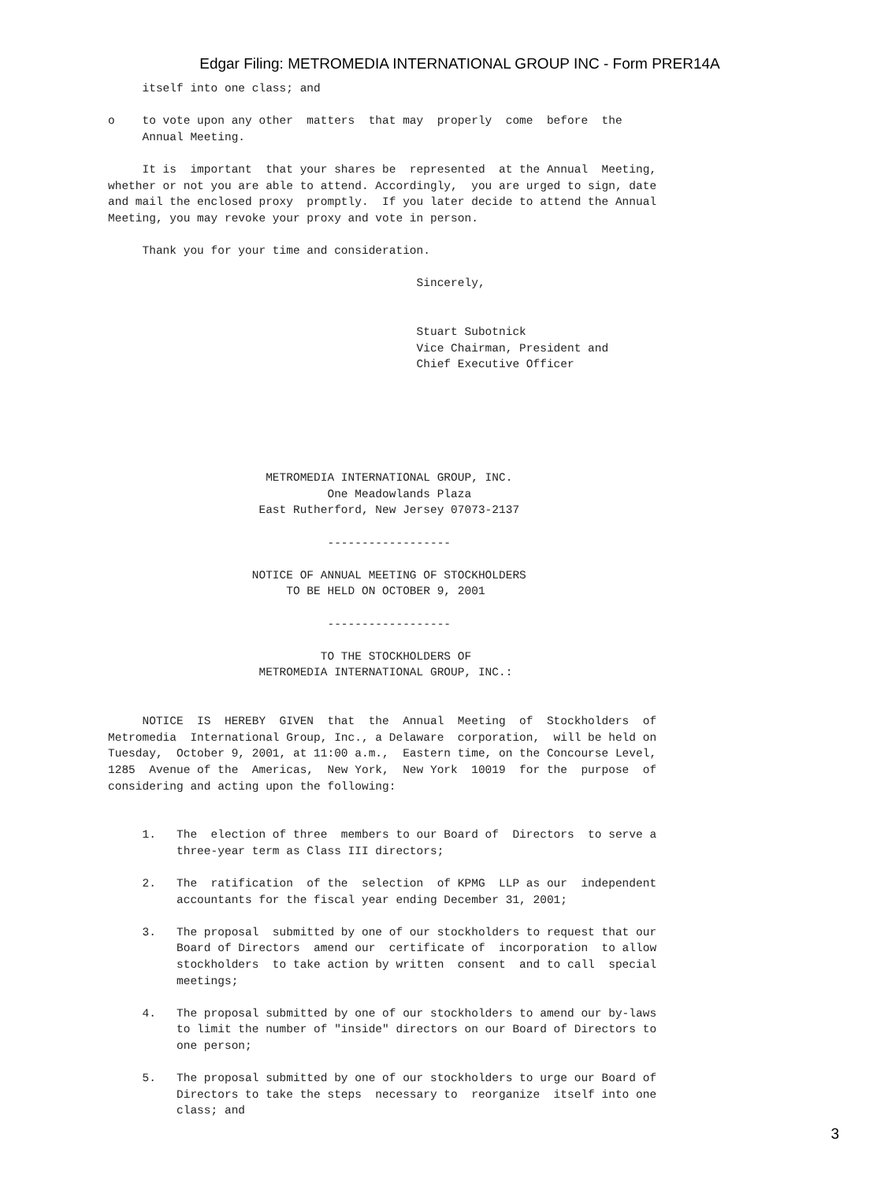Edgar Filing: METROMEDIA INTERNATIONAL GROUP INC - Form PRER14A
     itself into one class; and

o    to vote upon any other  matters  that may  properly  come  before  the
     Annual Meeting.

     It is  important  that your shares be  represented  at the Annual  Meeting,
whether or not you are able to attend. Accordingly,  you are urged to sign, date
and mail the enclosed proxy  promptly.  If you later decide to attend the Annual
Meeting, you may revoke your proxy and vote in person.

     Thank you for your time and consideration.

                                             Sincerely,


                                             Stuart Subotnick
                                             Vice Chairman, President and
                                             Chief Executive Officer






                       METROMEDIA INTERNATIONAL GROUP, INC.
                                One Meadowlands Plaza
                      East Rutherford, New Jersey 07073-2137

                                ------------------

                     NOTICE OF ANNUAL MEETING OF STOCKHOLDERS
                          TO BE HELD ON OCTOBER 9, 2001

                                ------------------

                               TO THE STOCKHOLDERS OF
                      METROMEDIA INTERNATIONAL GROUP, INC.:


     NOTICE  IS  HEREBY  GIVEN  that  the  Annual  Meeting  of  Stockholders  of
Metromedia  International Group, Inc., a Delaware  corporation,  will be held on
Tuesday,  October 9, 2001, at 11:00 a.m.,  Eastern time, on the Concourse Level,
1285  Avenue of the  Americas,  New York,  New York  10019  for the  purpose  of
considering and acting upon the following:


     1.   The  election of three  members to our Board of  Directors  to serve a
          three-year term as Class III directors;

     2.   The  ratification  of the  selection  of KPMG  LLP as our  independent
          accountants for the fiscal year ending December 31, 2001;

     3.   The proposal  submitted by one of our stockholders to request that our
          Board of Directors  amend our  certificate of  incorporation  to allow
          stockholders  to take action by written  consent  and to call  special
          meetings;

     4.   The proposal submitted by one of our stockholders to amend our by-laws
          to limit the number of "inside" directors on our Board of Directors to
          one person;

     5.   The proposal submitted by one of our stockholders to urge our Board of
          Directors to take the steps  necessary to  reorganize  itself into one
          class; and
3